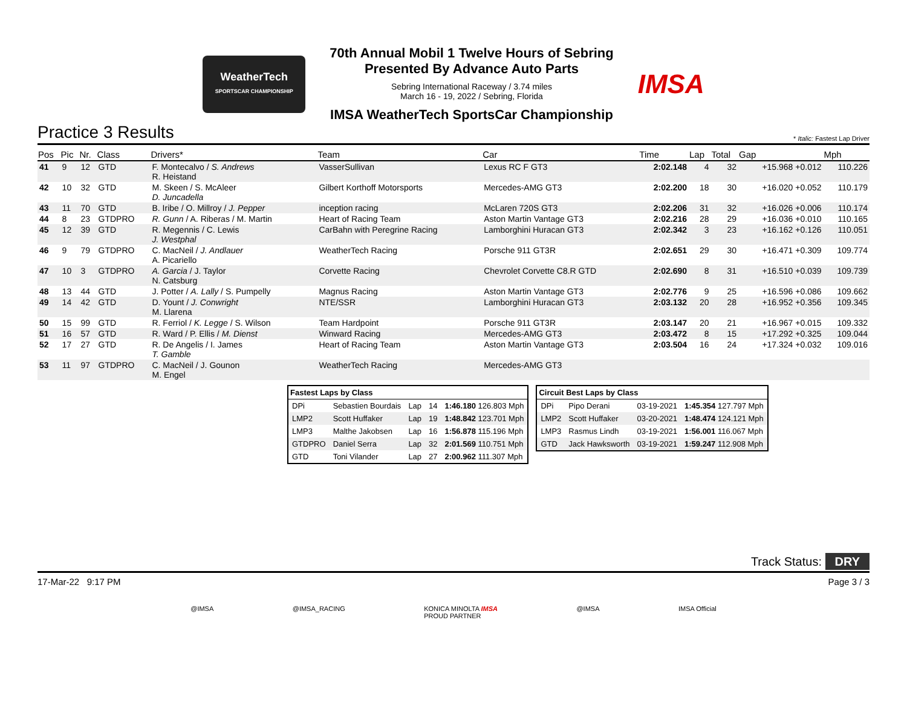WeatherTech
SPORTSCAR CHAMPIONSHIP
70th Annual Mobil 1 Twelve Hours of Sebring
Presented By Advance Auto Parts
Sebring International Raceway / 3.74 miles
March 16 - 19, 2022 / Sebring, Florida
IMSA WeatherTech SportsCar Championship
IMSA
Practice 3 Results
* Italic: Fastest Lap Driver
| Pos | Pic | Nr. | Class | Drivers* | Team | Car | Time | Lap | Total | Gap | Mph |
| --- | --- | --- | --- | --- | --- | --- | --- | --- | --- | --- | --- |
| 41 | 9 | 12 | GTD | F. Montecalvo / S. Andrews R. Heistand | VasserSullivan | Lexus RC F GT3 | 2:02.148 | 4 | 32 | +15.968 +0.012 | 110.226 |
| 42 | 10 | 32 | GTD | M. Skeen / S. McAleer D. Juncadella | Gilbert Korthoff Motorsports | Mercedes-AMG GT3 | 2:02.200 | 18 | 30 | +16.020 +0.052 | 110.179 |
| 43 | 11 | 70 | GTD | B. Iribe / O. Millroy / J. Pepper | inception racing | McLaren 720S GT3 | 2:02.206 | 31 | 32 | +16.026 +0.006 | 110.174 |
| 44 | 8 | 23 | GTDPRO | R. Gunn / A. Riberas / M. Martin | Heart of Racing Team | Aston Martin Vantage GT3 | 2:02.216 | 28 | 29 | +16.036 +0.010 | 110.165 |
| 45 | 12 | 39 | GTD | R. Megennis / C. Lewis J. Westphal | CarBahn with Peregrine Racing | Lamborghini Huracan GT3 | 2:02.342 | 3 | 23 | +16.162 +0.126 | 110.051 |
| 46 | 9 | 79 | GTDPRO | C. MacNeil / J. Andlauer A. Picariello | WeatherTech Racing | Porsche 911 GT3R | 2:02.651 | 29 | 30 | +16.471 +0.309 | 109.774 |
| 47 | 10 | 3 | GTDPRO | A. Garcia / J. Taylor N. Catsburg | Corvette Racing | Chevrolet Corvette C8.R GTD | 2:02.690 | 8 | 31 | +16.510 +0.039 | 109.739 |
| 48 | 13 | 44 | GTD | J. Potter / A. Lally / S. Pumpelly | Magnus Racing | Aston Martin Vantage GT3 | 2:02.776 | 9 | 25 | +16.596 +0.086 | 109.662 |
| 49 | 14 | 42 | GTD | D. Yount / J. Conwright M. Llarena | NTE/SSR | Lamborghini Huracan GT3 | 2:03.132 | 20 | 28 | +16.952 +0.356 | 109.345 |
| 50 | 15 | 99 | GTD | R. Ferriol / K. Legge / S. Wilson | Team Hardpoint | Porsche 911 GT3R | 2:03.147 | 20 | 21 | +16.967 +0.015 | 109.332 |
| 51 | 16 | 57 | GTD | R. Ward / P. Ellis / M. Dienst | Winward Racing | Mercedes-AMG GT3 | 2:03.472 | 8 | 15 | +17.292 +0.325 | 109.044 |
| 52 | 17 | 27 | GTD | R. De Angelis / I. James T. Gamble | Heart of Racing Team | Aston Martin Vantage GT3 | 2:03.504 | 16 | 24 | +17.324 +0.032 | 109.016 |
| 53 | 11 | 97 | GTDPRO | C. MacNeil / J. Gounon M. Engel | WeatherTech Racing | Mercedes-AMG GT3 | | | | | |
| Fastest Laps by Class | | | | |
| --- | --- | --- | --- | --- |
| DPi | Sebastien Bourdais | Lap | 14 | 1:46.180 126.803 Mph |
| LMP2 | Scott Huffaker | Lap | 19 | 1:48.842 123.701 Mph |
| LMP3 | Malthe Jakobsen | Lap | 16 | 1:56.878 115.196 Mph |
| GTDPRO | Daniel Serra | Lap | 32 | 2:01.569 110.751 Mph |
| GTD | Toni Vilander | Lap | 27 | 2:00.962 111.307 Mph |
| Circuit Best Laps by Class | | | |
| --- | --- | --- | --- |
| DPi | Pipo Derani | 03-19-2021 | 1:45.354 127.797 Mph |
| LMP2 | Scott Huffaker | 03-20-2021 | 1:48.474 124.121 Mph |
| LMP3 | Rasmus Lindh | 03-19-2021 | 1:56.001 116.067 Mph |
| GTD | Jack Hawksworth | 03-19-2021 | 1:59.247 112.908 Mph |
Track Status: DRY
17-Mar-22 9:17 PM Page 3 / 3
@IMSA @IMSA_RACING KONICA MINOLTA IMSA
PROUD PARTNER @IMSA IMSA Official